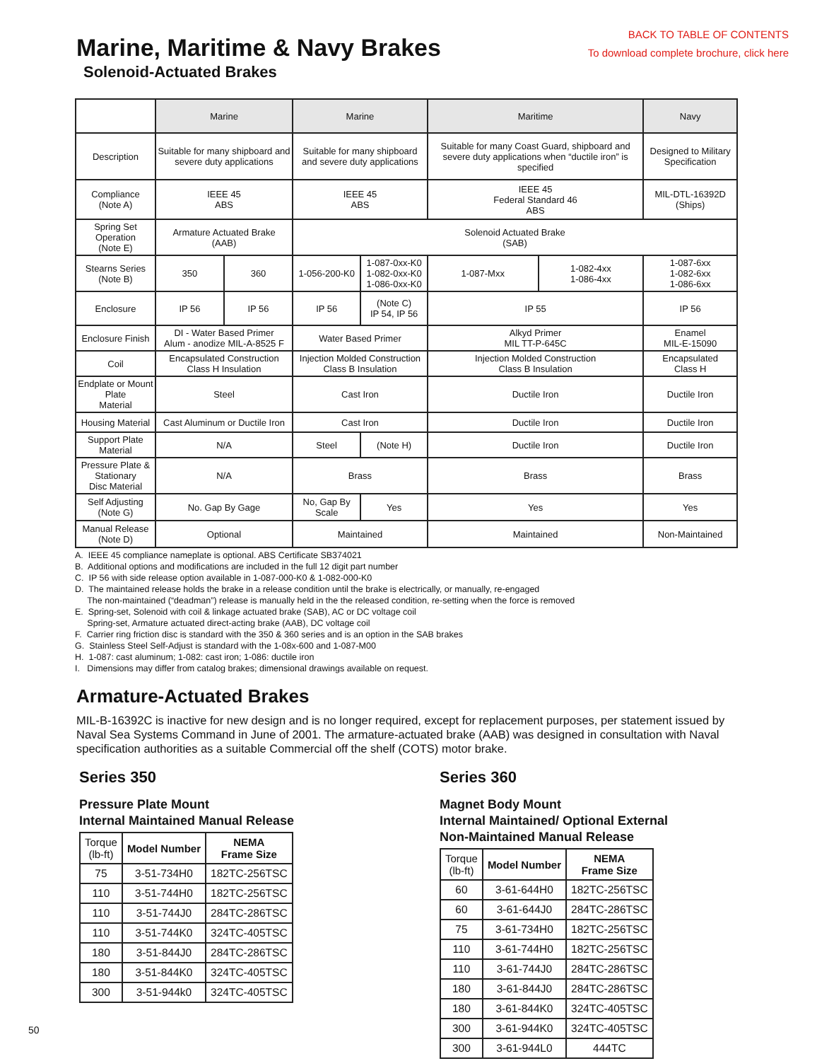Marine, Maritime & Navy Brakes
Solenoid-Actuated Brakes
BACK TO TABLE OF CONTENTS
To download complete brochure, click here
| | Marine | | Marine | | Maritime | | Navy |
| --- | --- | --- | --- | --- | --- | --- | --- |
| Description | Suitable for many shipboard and severe duty applications | | Suitable for many shipboard and severe duty applications | | Suitable for many Coast Guard, shipboard and severe duty applications when “ductile iron” is specified | | Designed to Military Specification |
| Compliance (Note A) | IEEE 45 ABS | | IEEE 45 ABS | | IEEE 45 Federal Standard 46 ABS | | MIL-DTL-16392D (Ships) |
| Spring Set Operation (Note E) | Armature Actuated Brake (AAB) | | Solenoid Actuated Brake (SAB) | | | | |
| Stearns Series (Note B) | 350 | 360 | 1-056-200-K0 | 1-087-0xx-K0 1-082-0xx-K0 1-086-0xx-K0 | 1-087-Mxx | 1-082-4xx 1-086-4xx | 1-087-6xx 1-082-6xx 1-086-6xx |
| Enclosure | IP 56 | IP 56 | IP 56 | (Note C) IP 54, IP 56 | IP 55 | | IP 56 |
| Enclosure Finish | DI - Water Based Primer Alum - anodize MIL-A-8525 F | | Water Based Primer | | Alkyd Primer MIL TT-P-645C | | Enamel MIL-E-15090 |
| Coil | Encapsulated Construction Class H Insulation | | Injection Molded Construction Class B Insulation | | Injection Molded Construction Class B Insulation | | Encapsulated Class H |
| Endplate or Mount Plate Material | Steel | | Cast Iron | | Ductile Iron | | Ductile Iron |
| Housing Material | Cast Aluminum or Ductile Iron | | Cast Iron | | Ductile Iron | | Ductile Iron |
| Support Plate Material | N/A | | Steel | (Note H) | Ductile Iron | | Ductile Iron |
| Pressure Plate & Stationary Disc Material | N/A | | Brass | | Brass | | Brass |
| Self Adjusting (Note G) | No. Gap By Gage | | No, Gap By Scale | Yes | Yes | | Yes |
| Manual Release (Note D) | Optional | | Maintained | | Maintained | | Non-Maintained |
A. IEEE 45 compliance nameplate is optional. ABS Certificate SB374021
B. Additional options and modifications are included in the full 12 digit part number
C. IP 56 with side release option available in 1-087-000-K0 & 1-082-000-K0
D. The maintained release holds the brake in a release condition until the brake is electrically, or manually, re-engaged
The non-maintained (“deadman”) release is manually held in the the released condition, re-setting when the force is removed
E. Spring-set, Solenoid with coil & linkage actuated brake (SAB), AC or DC voltage coil
Spring-set, Armature actuated direct-acting brake (AAB), DC voltage coil
F. Carrier ring friction disc is standard with the 350 & 360 series and is an option in the SAB brakes
G. Stainless Steel Self-Adjust is standard with the 1-08x-600 and 1-087-M00
H. 1-087: cast aluminum; 1-082: cast iron; 1-086: ductile iron
I. Dimensions may differ from catalog brakes; dimensional drawings available on request.
Armature-Actuated Brakes
MIL-B-16392C is inactive for new design and is no longer required, except for replacement purposes, per statement issued by Naval Sea Systems Command in June of 2001. The armature-actuated brake (AAB) was designed in consultation with Naval specification authorities as a suitable Commercial off the shelf (COTS) motor brake.
Series 350
Pressure Plate Mount
Internal Maintained Manual Release
| Torque (lb-ft) | Model Number | NEMA Frame Size |
| --- | --- | --- |
| 75 | 3-51-734H0 | 182TC-256TSC |
| 110 | 3-51-744H0 | 182TC-256TSC |
| 110 | 3-51-744J0 | 284TC-286TSC |
| 110 | 3-51-744K0 | 324TC-405TSC |
| 180 | 3-51-844J0 | 284TC-286TSC |
| 180 | 3-51-844K0 | 324TC-405TSC |
| 300 | 3-51-944k0 | 324TC-405TSC |
Series 360
Magnet Body Mount
Internal Maintained/ Optional External
Non-Maintained Manual Release
| Torque (lb-ft) | Model Number | NEMA Frame Size |
| --- | --- | --- |
| 60 | 3-61-644H0 | 182TC-256TSC |
| 60 | 3-61-644J0 | 284TC-286TSC |
| 75 | 3-61-734H0 | 182TC-256TSC |
| 110 | 3-61-744H0 | 182TC-256TSC |
| 110 | 3-61-744J0 | 284TC-286TSC |
| 180 | 3-61-844J0 | 284TC-286TSC |
| 180 | 3-61-844K0 | 324TC-405TSC |
| 300 | 3-61-944K0 | 324TC-405TSC |
| 300 | 3-61-944L0 | 444TC |
50